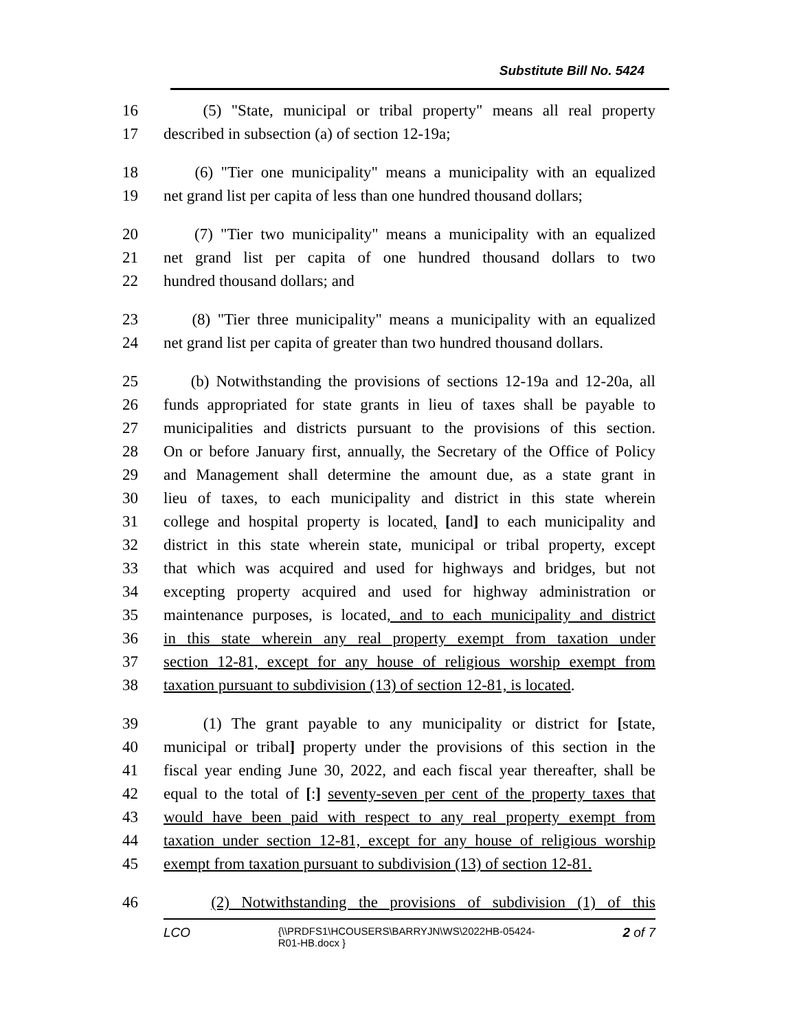Substitute Bill No. 5424
16 (5) "State, municipal or tribal property" means all real property
17 described in subsection (a) of section 12-19a;
18 (6) "Tier one municipality" means a municipality with an equalized
19 net grand list per capita of less than one hundred thousand dollars;
20 (7) "Tier two municipality" means a municipality with an equalized
21 net grand list per capita of one hundred thousand dollars to two
22 hundred thousand dollars; and
23 (8) "Tier three municipality" means a municipality with an equalized
24 net grand list per capita of greater than two hundred thousand dollars.
25 (b) Notwithstanding the provisions of sections 12-19a and 12-20a, all
26 funds appropriated for state grants in lieu of taxes shall be payable to
27 municipalities and districts pursuant to the provisions of this section.
28 On or before January first, annually, the Secretary of the Office of Policy
29 and Management shall determine the amount due, as a state grant in
30 lieu of taxes, to each municipality and district in this state wherein
31 college and hospital property is located, [and] to each municipality and
32 district in this state wherein state, municipal or tribal property, except
33 that which was acquired and used for highways and bridges, but not
34 excepting property acquired and used for highway administration or
35 maintenance purposes, is located, and to each municipality and district
36 in this state wherein any real property exempt from taxation under
37 section 12-81, except for any house of religious worship exempt from
38 taxation pursuant to subdivision (13) of section 12-81, is located.
39 (1) The grant payable to any municipality or district for [state,
40 municipal or tribal] property under the provisions of this section in the
41 fiscal year ending June 30, 2022, and each fiscal year thereafter, shall be
42 equal to the total of [:] seventy-seven per cent of the property taxes that
43 would have been paid with respect to any real property exempt from
44 taxation under section 12-81, except for any house of religious worship
45 exempt from taxation pursuant to subdivision (13) of section 12-81.
46 (2) Notwithstanding the provisions of subdivision (1) of this
LCO {\\PRDFS1\HCOUSERS\BARRYJN\WS\2022HB-05424-
R01-HB.docx } 2 of 7